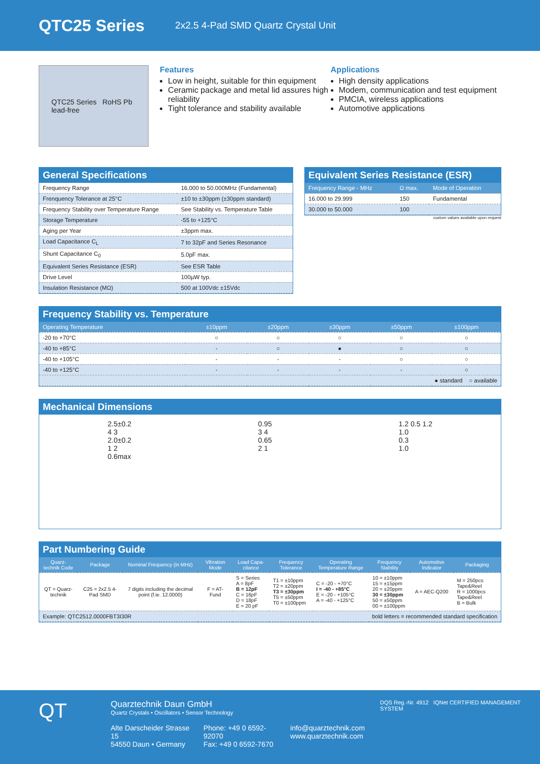QTC25 Series
2x2.5 4-Pad SMD Quartz Crystal Unit
QTC25 Series RoHS Pb lead-free
Features
Low in height, suitable for thin equipment
Ceramic package and metal lid assures high reliability
Tight tolerance and stability available
Applications
High density applications
Modem, communication and test equipment
PMCIA, wireless applications
Automotive applications
General Specifications
| Frequency Range | 16.000 to 50.000MHz (Fundamental) |
| Frenquency Tolerance at 25°C | ±10 to ±30ppm (±30ppm standard) |
| Frequency Stability over Temperature Range | See Stability vs. Temperature Table |
| Storage Temperature | -55 to +125°C |
| Aging per Year | ±3ppm max. |
| Load Capacitance C<sub>L</sub> | 7 to 32pF and Series Resonance |
| Shunt Capacitance C<sub>0</sub> | 5.0pF max. |
| Equivalent Series Resistance (ESR) | See ESR Table |
| Drive Level | 100µW typ. |
| Insulation Resistance (MΩ) | 500 at 100Vdc ±15Vdc |
Equivalent Series Resistance (ESR)
| Frequency Range - MHz | Ω max. | Mode of Operation |
| --- | --- | --- |
| 16.000 to 29.999 | 150 | Fundamental |
| 30.000 to 50.000 | 100 | |
custom values available upon request
Frequency Stability vs. Temperature
| Operating Temperature | ±10ppm | ±20ppm | ±30ppm | ±50ppm | ±100ppm |
| --- | --- | --- | --- | --- | --- |
| -20 to +70°C | ○ | ○ | ○ | ○ | ○ |
| -40 to +85°C | - | ○ | ● | ○ | ○ |
| -40 to +105°C | - | - | - | ○ | ○ |
| -40 to +125°C | - | - | - | - | ○ |
| ● standard ○ available | | | | | |
Mechanical Dimensions
2.5±0.2
4 3
2.0±0.2
1 2
0.6max
0.95
3 4
0.65
2 1
1.2 0.5 1.2
1.0
0.3
1.0
Part Numbering Guide
| Quarz-technik Code | Package | Nominal Frequency (in MHz) | Vibration Mode | Load Capa-citance | Frequency Tolerance | Operating Temperature Range | Frequency Stability | Automotive Indicator | Packaging |
| --- | --- | --- | --- | --- | --- | --- | --- | --- | --- |
| QT = Quarz-technik | C25 = 2x2.5 4-Pad SMD | 7 digits including the decimal point (f.ie. 12.0000) | F = AT-Fund | S = Series A = 8pF B = 12pF C = 16pF D = 18pF E = 20 pF | T1 = ±10ppm T2 = ±20ppm T3 = ±30ppm T5 = ±50ppm T0 = ±100ppm | C = -20 - +70°C I = -40 - +85°C E = -20 - +105°C A = -40 - +125°C | 10 = ±10ppm 15 = ±15ppm 20 = ±20ppm 30 = ±30ppm 50 = ±50ppm 00 = ±100ppm | A = AEC-Q200 | M = 250pcs Tape&Reel R = 1000pcs Tape&Reel B = Bulk |
| Example: QTC2512.0000FBT3I30R | | | | | bold letters = recommended standard specification | | | | |
QT
Quarztechnik Daun GmbH
Quartz Crystals • Oscillators • Sensor Technology
Alte Darscheider Strasse 15
54550 Daun • Germany
Phone: +49 0 6592-92070
Fax: +49 0 6592-7670
info@quarztechnik.com
www.quarztechnik.com
DQS Reg.-Nr. 4912 IQNet CERTIFIED MANAGEMENT SYSTEM